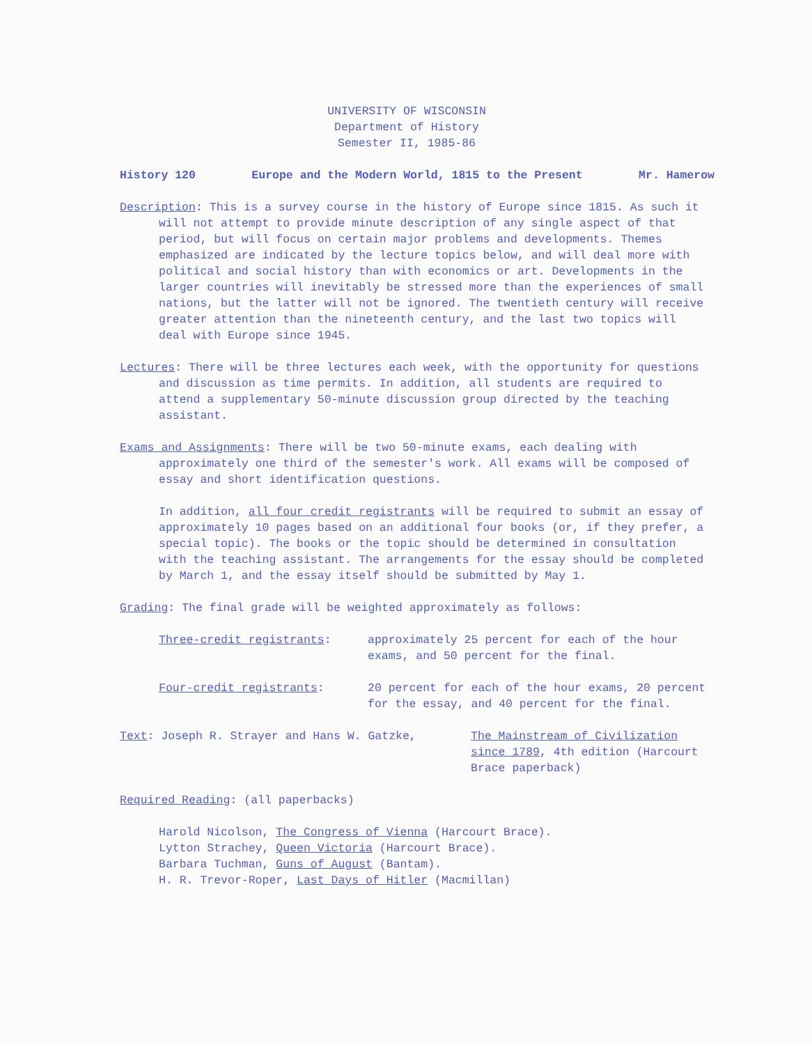UNIVERSITY OF WISCONSIN
Department of History
Semester II, 1985-86
History 120 Europe and the Modern World, 1815 to the Present Mr. Hamerow
Description: This is a survey course in the history of Europe since 1815. As such it will not attempt to provide minute description of any single aspect of that period, but will focus on certain major problems and developments. Themes emphasized are indicated by the lecture topics below, and will deal more with political and social history than with economics or art. Developments in the larger countries will inevitably be stressed more than the experiences of small nations, but the latter will not be ignored. The twentieth century will receive greater attention than the nineteenth century, and the last two topics will deal with Europe since 1945.
Lectures: There will be three lectures each week, with the opportunity for questions and discussion as time permits. In addition, all students are required to attend a supplementary 50-minute discussion group directed by the teaching assistant.
Exams and Assignments: There will be two 50-minute exams, each dealing with approximately one third of the semester's work. All exams will be composed of essay and short identification questions.
In addition, all four credit registrants will be required to submit an essay of approximately 10 pages based on an additional four books (or, if they prefer, a special topic). The books or the topic should be determined in consultation with the teaching assistant. The arrangements for the essay should be completed by March 1, and the essay itself should be submitted by May 1.
Grading: The final grade will be weighted approximately as follows:
Three-credit registrants: approximately 25 percent for each of the hour exams, and 50 percent for the final.
Four-credit registrants: 20 percent for each of the hour exams, 20 percent for the essay, and 40 percent for the final.
Text: Joseph R. Strayer and Hans W. Gatzke, The Mainstream of Civilization since 1789, 4th edition (Harcourt Brace paperback)
Required Reading: (all paperbacks)
Harold Nicolson, The Congress of Vienna (Harcourt Brace).
Lytton Strachey, Queen Victoria (Harcourt Brace).
Barbara Tuchman, Guns of August (Bantam).
H. R. Trevor-Roper, Last Days of Hitler (Macmillan)